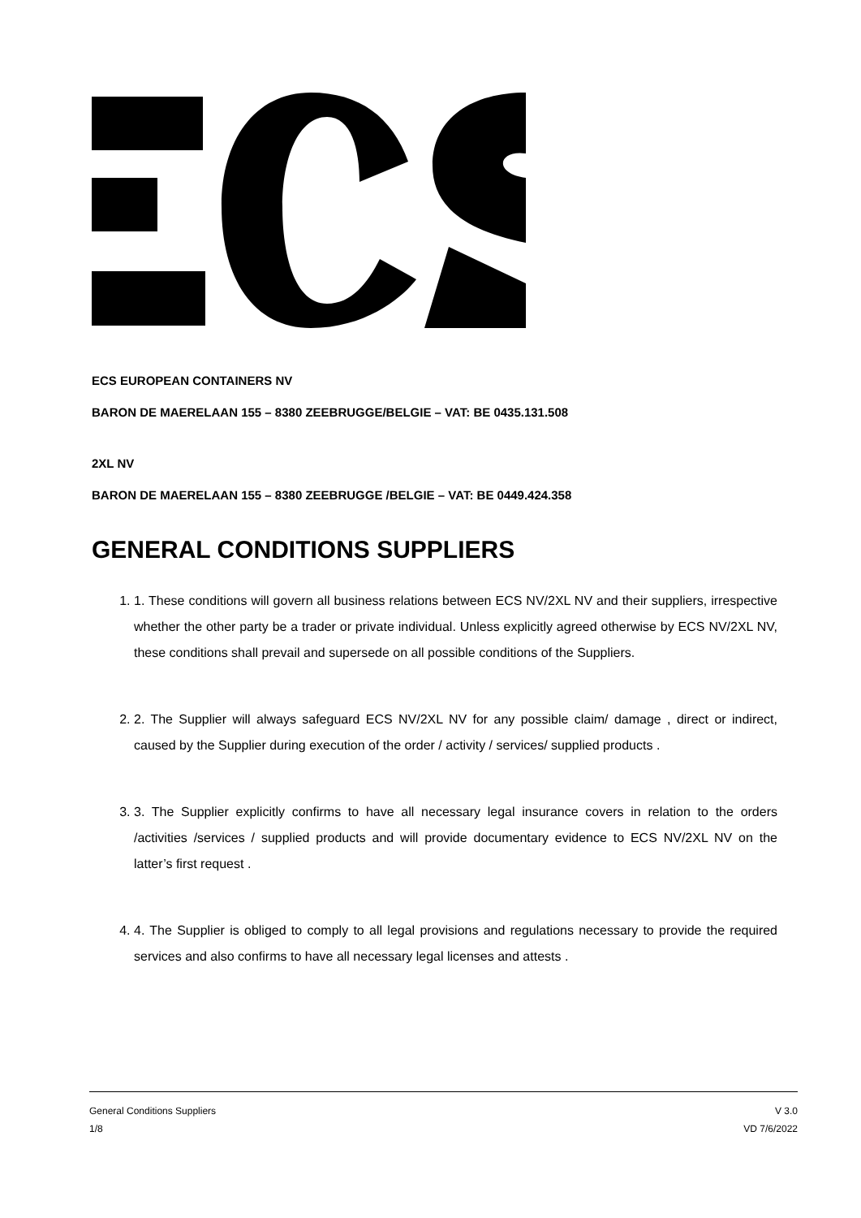ECS EUROPEAN CONTAINERS NV
BARON DE MAERELAAN 155 – 8380 ZEEBRUGGE/BELGIE – VAT: BE 0435.131.508
2XL NV
BARON DE MAERELAAN 155 – 8380 ZEEBRUGGE /BELGIE – VAT: BE 0449.424.358
GENERAL CONDITIONS SUPPLIERS
1. 1. These conditions will govern all business relations between ECS NV/2XL NV and their suppliers, irrespective whether the other party be a trader or private individual. Unless explicitly agreed otherwise by ECS NV/2XL NV, these conditions shall prevail and supersede on all possible conditions of the Suppliers.
2. 2. The Supplier will always safeguard ECS NV/2XL NV for any possible claim/ damage , direct or indirect, caused by the Supplier during execution of the order / activity / services/ supplied products .
3. 3. The Supplier explicitly confirms to have all necessary legal insurance covers in relation to the orders /activities /services / supplied products and will provide documentary evidence to ECS NV/2XL NV on the latter’s first request .
4. 4. The Supplier is obliged to comply to all legal provisions and regulations necessary to provide the required services and also confirms to have all necessary legal licenses and attests .
General Conditions Suppliers
1/8
V 3.0
VD 7/6/2022